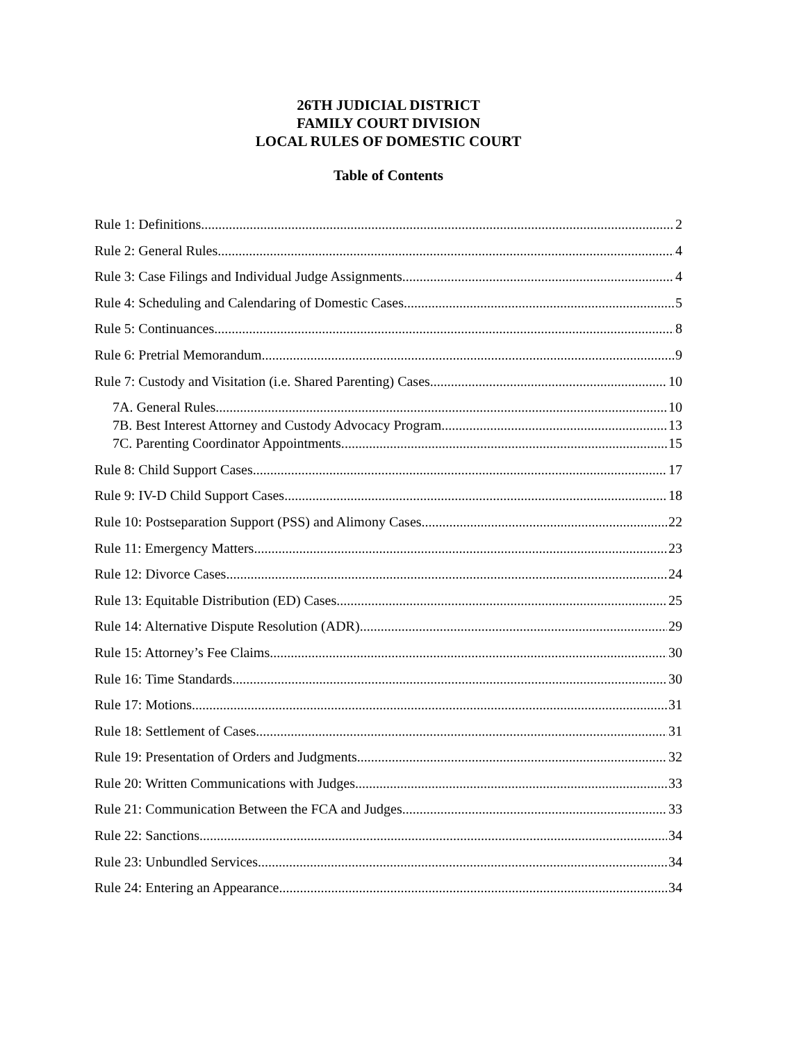26TH JUDICIAL DISTRICT
FAMILY COURT DIVISION
LOCAL RULES OF DOMESTIC COURT
Table of Contents
Rule 1: Definitions 2
Rule 2: General Rules 4
Rule 3: Case Filings and Individual Judge Assignments 4
Rule 4: Scheduling and Calendaring of Domestic Cases 5
Rule 5: Continuances 8
Rule 6: Pretrial Memorandum 9
Rule 7: Custody and Visitation (i.e. Shared Parenting) Cases 10
7A. General Rules 10
7B. Best Interest Attorney and Custody Advocacy Program 13
7C. Parenting Coordinator Appointments. 15
Rule 8: Child Support Cases 17
Rule 9: IV-D Child Support Cases 18
Rule 10: Postseparation Support (PSS) and Alimony Cases 22
Rule 11: Emergency Matters 23
Rule 12: Divorce Cases 24
Rule 13: Equitable Distribution (ED) Cases 25
Rule 14: Alternative Dispute Resolution (ADR) 29
Rule 15: Attorney’s Fee Claims 30
Rule 16: Time Standards 30
Rule 17: Motions 31
Rule 18: Settlement of Cases 31
Rule 19: Presentation of Orders and Judgments 32
Rule 20: Written Communications with Judges 33
Rule 21: Communication Between the FCA and Judges 33
Rule 22: Sanctions 34
Rule 23: Unbundled Services 34
Rule 24: Entering an Appearance 34